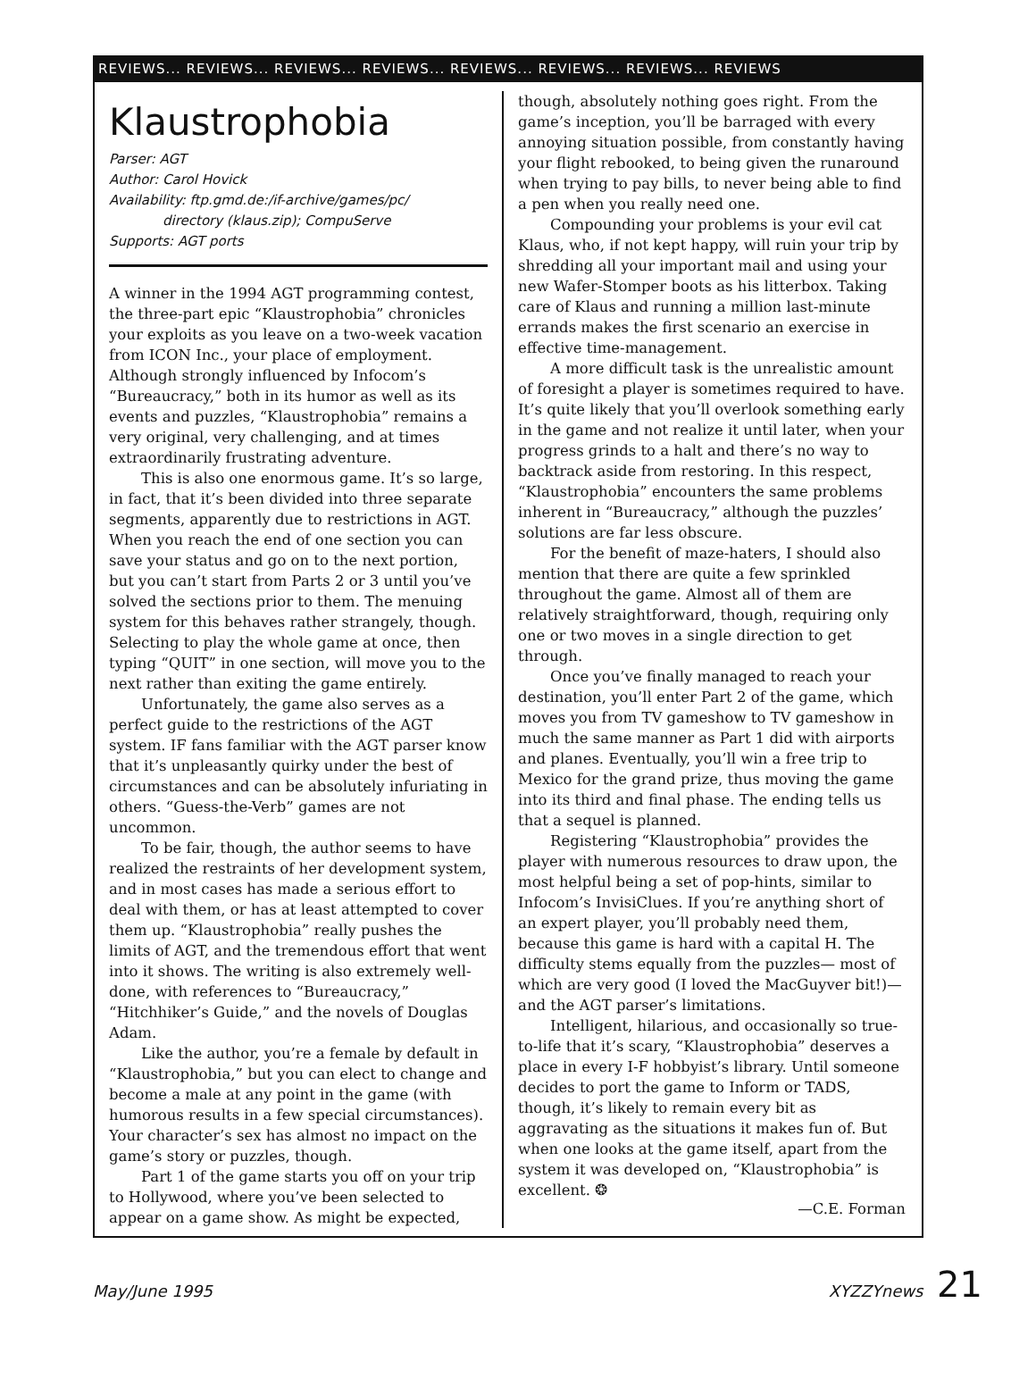REVIEWS... REVIEWS... REVIEWS... REVIEWS... REVIEWS... REVIEWS... REVIEWS... REVIEWS
Klaustrophobia
Parser: AGT
Author: Carol Hovick
Availability: ftp.gmd.de:/if-archive/games/pc/
directory (klaus.zip); CompuServe
Supports: AGT ports
A winner in the 1994 AGT programming contest, the three-part epic “Klaustrophobia” chronicles your exploits as you leave on a two-week vacation from ICON Inc., your place of employment. Although strongly influenced by Infocom’s “Bureaucracy,” both in its humor as well as its events and puzzles, “Klaustrophobia” remains a very original, very challenging, and at times extraordinarily frustrating adventure.
This is also one enormous game. It’s so large, in fact, that it’s been divided into three separate segments, apparently due to restrictions in AGT. When you reach the end of one section you can save your status and go on to the next portion, but you can’t start from Parts 2 or 3 until you’ve solved the sections prior to them. The menuing system for this behaves rather strangely, though. Selecting to play the whole game at once, then typing “QUIT” in one section, will move you to the next rather than exiting the game entirely.
Unfortunately, the game also serves as a perfect guide to the restrictions of the AGT system. IF fans familiar with the AGT parser know that it’s unpleasantly quirky under the best of circumstances and can be absolutely infuriating in others. “Guess-the-Verb” games are not uncommon.
To be fair, though, the author seems to have realized the restraints of her development system, and in most cases has made a serious effort to deal with them, or has at least attempted to cover them up. “Klaustrophobia” really pushes the limits of AGT, and the tremendous effort that went into it shows. The writing is also extremely well-done, with references to “Bureaucracy,” “Hitchhiker’s Guide,” and the novels of Douglas Adam.
Like the author, you’re a female by default in “Klaustrophobia,” but you can elect to change and become a male at any point in the game (with humorous results in a few special circumstances). Your character’s sex has almost no impact on the game’s story or puzzles, though.
Part 1 of the game starts you off on your trip to Hollywood, where you’ve been selected to appear on a game show. As might be expected,
though, absolutely nothing goes right. From the game’s inception, you’ll be barraged with every annoying situation possible, from constantly having your flight rebooked, to being given the runaround when trying to pay bills, to never being able to find a pen when you really need one.
Compounding your problems is your evil cat Klaus, who, if not kept happy, will ruin your trip by shredding all your important mail and using your new Wafer-Stomper boots as his litterbox. Taking care of Klaus and running a million last-minute errands makes the first scenario an exercise in effective time-management.
A more difficult task is the unrealistic amount of foresight a player is sometimes required to have. It’s quite likely that you’ll overlook something early in the game and not realize it until later, when your progress grinds to a halt and there’s no way to backtrack aside from restoring. In this respect, “Klaustrophobia” encounters the same problems inherent in “Bureaucracy,” although the puzzles’ solutions are far less obscure.
For the benefit of maze-haters, I should also mention that there are quite a few sprinkled throughout the game. Almost all of them are relatively straightforward, though, requiring only one or two moves in a single direction to get through.
Once you’ve finally managed to reach your destination, you’ll enter Part 2 of the game, which moves you from TV gameshow to TV gameshow in much the same manner as Part 1 did with airports and planes. Eventually, you’ll win a free trip to Mexico for the grand prize, thus moving the game into its third and final phase. The ending tells us that a sequel is planned.
Registering “Klaustrophobia” provides the player with numerous resources to draw upon, the most helpful being a set of pop-hints, similar to Infocom’s InvisiClues. If you’re anything short of an expert player, you’ll probably need them, because this game is hard with a capital H. The difficulty stems equally from the puzzles— most of which are very good (I loved the MacGuyver bit!)—and the AGT parser’s limitations.
Intelligent, hilarious, and occasionally so true-to-life that it’s scary, “Klaustrophobia” deserves a place in every I-F hobbyist’s library. Until someone decides to port the game to Inform or TADS, though, it’s likely to remain every bit as aggravating as the situations it makes fun of. But when one looks at the game itself, apart from the system it was developed on, “Klaustrophobia” is excellent. ❂
—C.E. Forman
May/June 1995 XYZZYnews 21